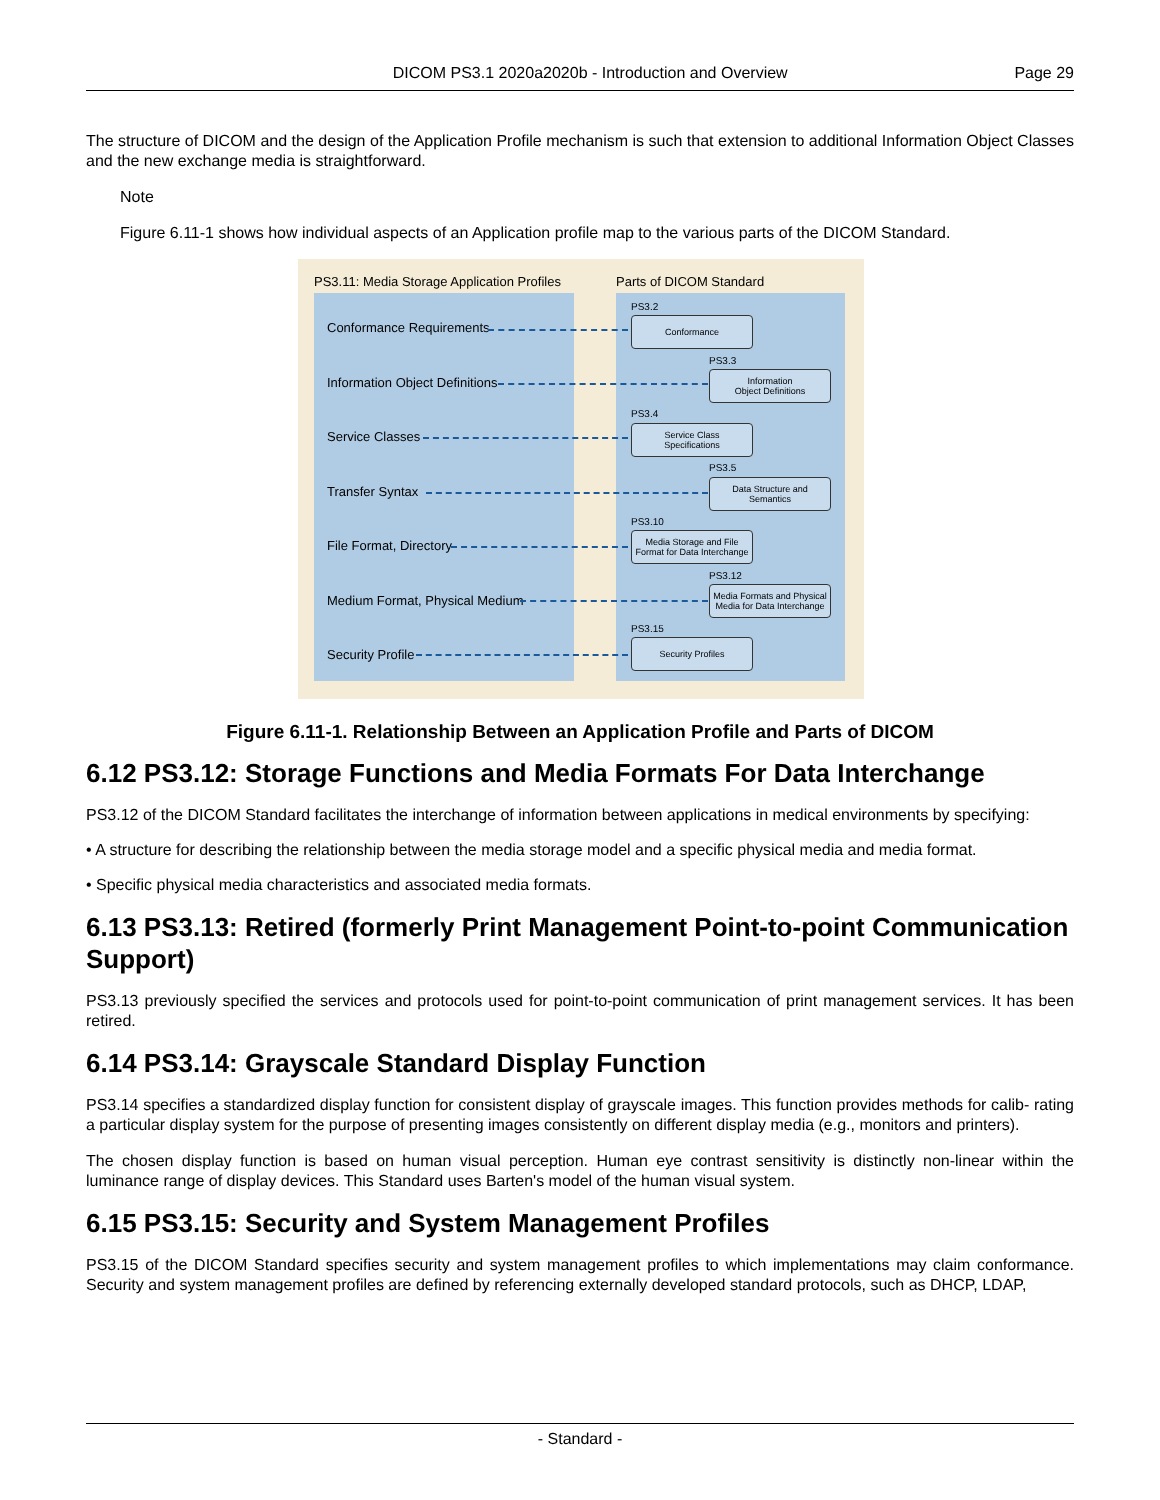DICOM PS3.1 2020a2020b - Introduction and Overview Page 29
The structure of DICOM and the design of the Application Profile mechanism is such that extension to additional Information Object Classes and the new exchange media is straightforward.
Note
Figure 6.11-1 shows how individual aspects of an Application profile map to the various parts of the DICOM Standard.
PS3.11: Media Storage Application Profiles Parts of DICOM Standard
Conformance Requirements
PS3.2
Conformance
Information Object Definitions
PS3.3
Information
Object Definitions
Service Classes
PS3.4
Service Class
Specifications
Transfer Syntax
PS3.5
Data Structure and
Semantics
File Format, Directory
PS3.10
Media Storage and File
Format for Data Interchange
Medium Format, Physical Medium
PS3.12
Media Formats and Physical
Media for Data Interchange
Security Profile
PS3.15
Security Profiles
Figure 6.11-1. Relationship Between an Application Profile and Parts of DICOM
6.12 PS3.12: Storage Functions and Media Formats For Data Interchange
PS3.12 of the DICOM Standard facilitates the interchange of information between applications in medical environments by specifying:
• A structure for describing the relationship between the media storage model and a specific physical media and media format.
• Specific physical media characteristics and associated media formats.
6.13 PS3.13: Retired (formerly Print Management Point-to-point Communication Support)
PS3.13 previously specified the services and protocols used for point-to-point communication of print management services. It has been retired.
6.14 PS3.14: Grayscale Standard Display Function
PS3.14 specifies a standardized display function for consistent display of grayscale images. This function provides methods for calib- rating a particular display system for the purpose of presenting images consistently on different display media (e.g., monitors and printers).
The chosen display function is based on human visual perception. Human eye contrast sensitivity is distinctly non-linear within the luminance range of display devices. This Standard uses Barten's model of the human visual system.
6.15 PS3.15: Security and System Management Profiles
PS3.15 of the DICOM Standard specifies security and system management profiles to which implementations may claim conformance. Security and system management profiles are defined by referencing externally developed standard protocols, such as DHCP, LDAP,
- Standard -